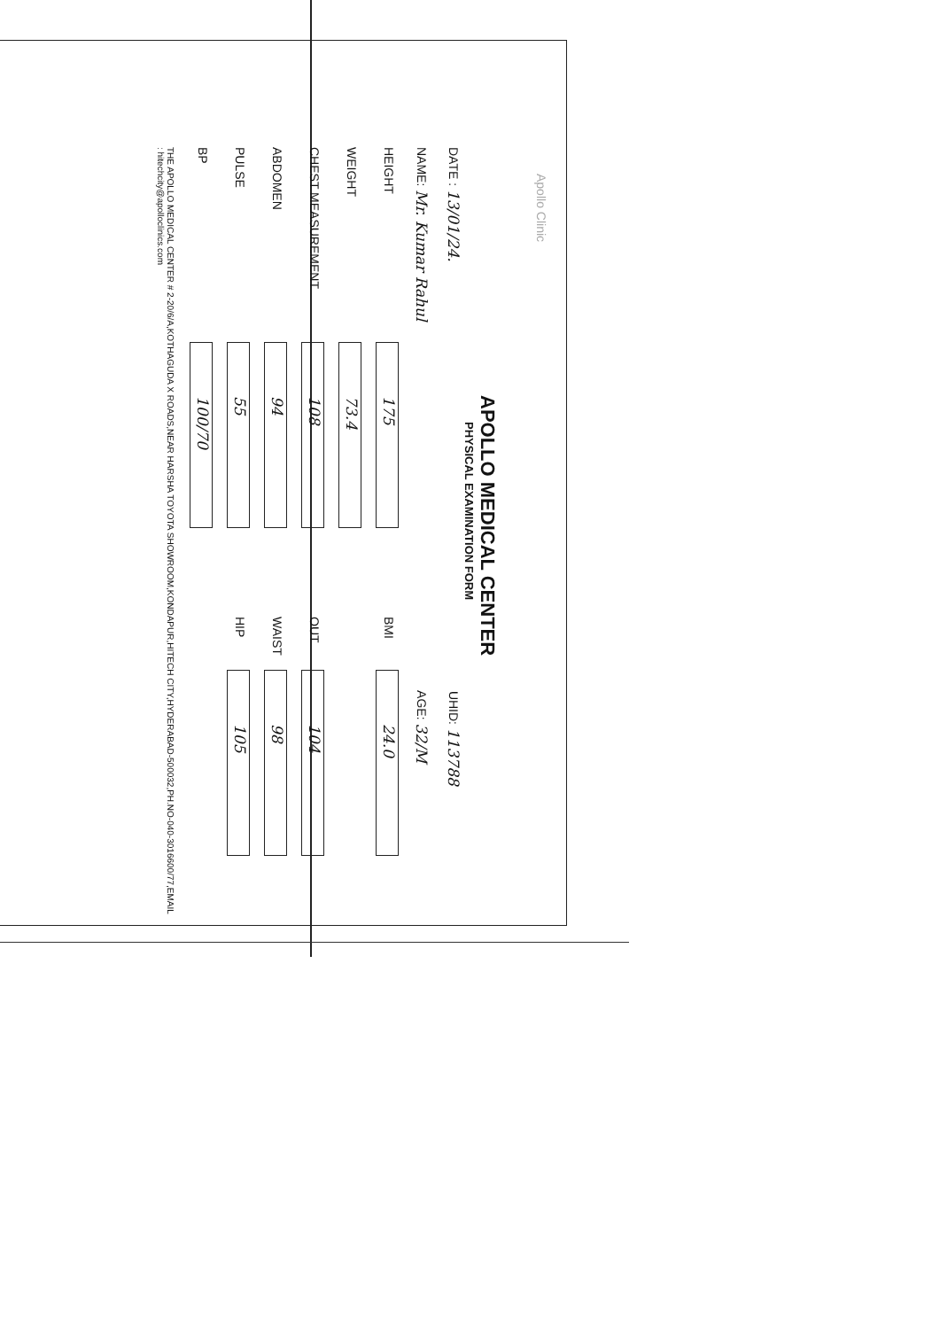Apollo Clinic
APOLLO MEDICAL CENTER
PHYSICAL EXAMINATION FORM
DATE : 13/01/24. UHID: 113788
NAME: Mr. Kumar Rahul AGE: 32/M
HEIGHT 175 BMI 24.0
WEIGHT 73.4
CHEST MEASUREMENT 108 OUT 104
ABDOMEN 94 WAIST 98
PULSE 55 HIP 105
BP 100/70
THE APOLLO MEDICAL CENTER # 2-20/6/A,KOTHAGUDA X ROADS,NEAR HARSHA TOYOTA SHOWROOM,KONDAPUR,HITECH CITY,HYDERABAD-500032,PH.NO-040-3016600/77,EMAIL : hitechcity@apolloclinics.com